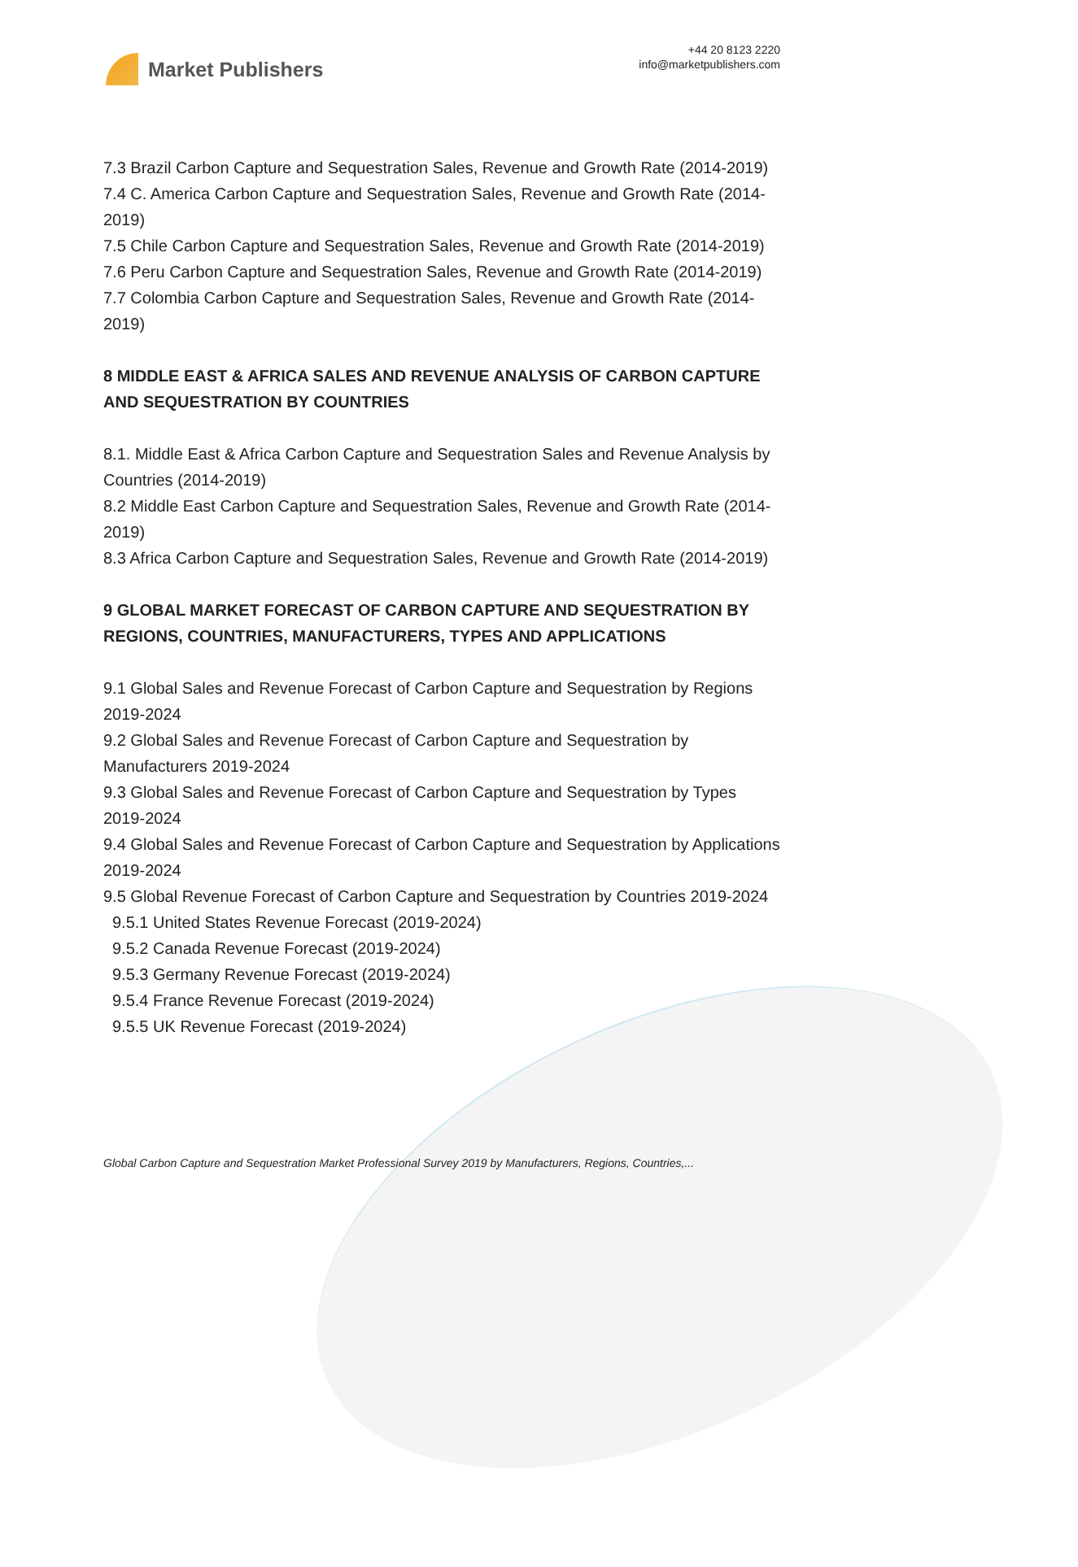Market Publishers
+44 20 8123 2220
info@marketpublishers.com
7.3 Brazil Carbon Capture and Sequestration Sales, Revenue and Growth Rate (2014-2019)
7.4 C. America Carbon Capture and Sequestration Sales, Revenue and Growth Rate (2014-2019)
7.5 Chile Carbon Capture and Sequestration Sales, Revenue and Growth Rate (2014-2019)
7.6 Peru Carbon Capture and Sequestration Sales, Revenue and Growth Rate (2014-2019)
7.7 Colombia Carbon Capture and Sequestration Sales, Revenue and Growth Rate (2014-2019)
8 MIDDLE EAST & AFRICA SALES AND REVENUE ANALYSIS OF CARBON CAPTURE AND SEQUESTRATION BY COUNTRIES
8.1. Middle East & Africa Carbon Capture and Sequestration Sales and Revenue Analysis by Countries (2014-2019)
8.2 Middle East Carbon Capture and Sequestration Sales, Revenue and Growth Rate (2014-2019)
8.3 Africa Carbon Capture and Sequestration Sales, Revenue and Growth Rate (2014-2019)
9 GLOBAL MARKET FORECAST OF CARBON CAPTURE AND SEQUESTRATION BY REGIONS, COUNTRIES, MANUFACTURERS, TYPES AND APPLICATIONS
9.1 Global Sales and Revenue Forecast of Carbon Capture and Sequestration by Regions 2019-2024
9.2 Global Sales and Revenue Forecast of Carbon Capture and Sequestration by Manufacturers 2019-2024
9.3 Global Sales and Revenue Forecast of Carbon Capture and Sequestration by Types 2019-2024
9.4 Global Sales and Revenue Forecast of Carbon Capture and Sequestration by Applications 2019-2024
9.5 Global Revenue Forecast of Carbon Capture and Sequestration by Countries 2019-2024
9.5.1 United States Revenue Forecast (2019-2024)
9.5.2 Canada Revenue Forecast (2019-2024)
9.5.3 Germany Revenue Forecast (2019-2024)
9.5.4 France Revenue Forecast (2019-2024)
9.5.5 UK Revenue Forecast (2019-2024)
Global Carbon Capture and Sequestration Market Professional Survey 2019 by Manufacturers, Regions, Countries,...